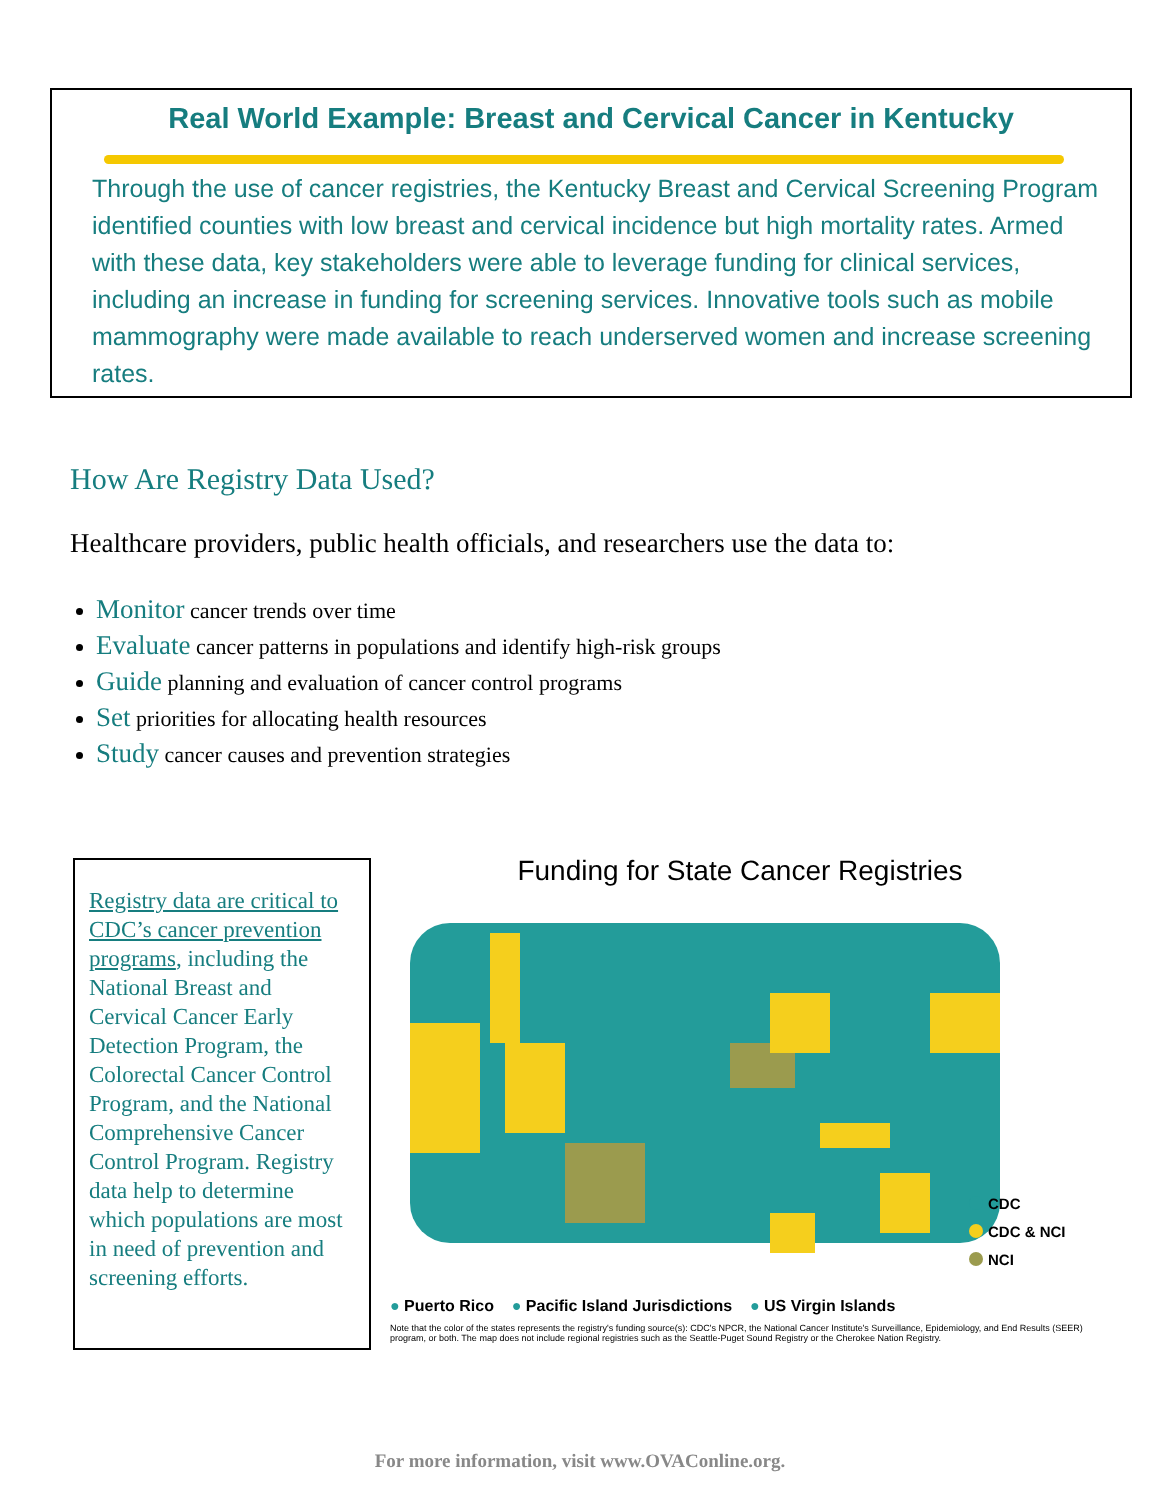Real World Example: Breast and Cervical Cancer in Kentucky
Through the use of cancer registries, the Kentucky Breast and Cervical Screening Program identified counties with low breast and cervical incidence but high mortality rates. Armed with these data, key stakeholders were able to leverage funding for clinical services, including an increase in funding for screening services. Innovative tools such as mobile mammography were made available to reach underserved women and increase screening rates.
How Are Registry Data Used?
Healthcare providers, public health officials, and researchers use the data to:
Monitor cancer trends over time
Evaluate cancer patterns in populations and identify high-risk groups
Guide planning and evaluation of cancer control programs
Set priorities for allocating health resources
Study cancer causes and prevention strategies
Registry data are critical to CDC’s cancer prevention programs, including the National Breast and Cervical Cancer Early Detection Program, the Colorectal Cancer Control Program, and the National Comprehensive Cancer Control Program. Registry data help to determine which populations are most in need of prevention and screening efforts.
Funding for State Cancer Registries
CDC
CDC & NCI
NCI
● Puerto Rico ● Pacific Island Jurisdictions ● US Virgin Islands
Note that the color of the states represents the registry's funding source(s): CDC's NPCR, the National Cancer Institute's Surveillance, Epidemiology, and End Results (SEER) program, or both. The map does not include regional registries such as the Seattle-Puget Sound Registry or the Cherokee Nation Registry.
For more information, visit www.OVAConline.org.